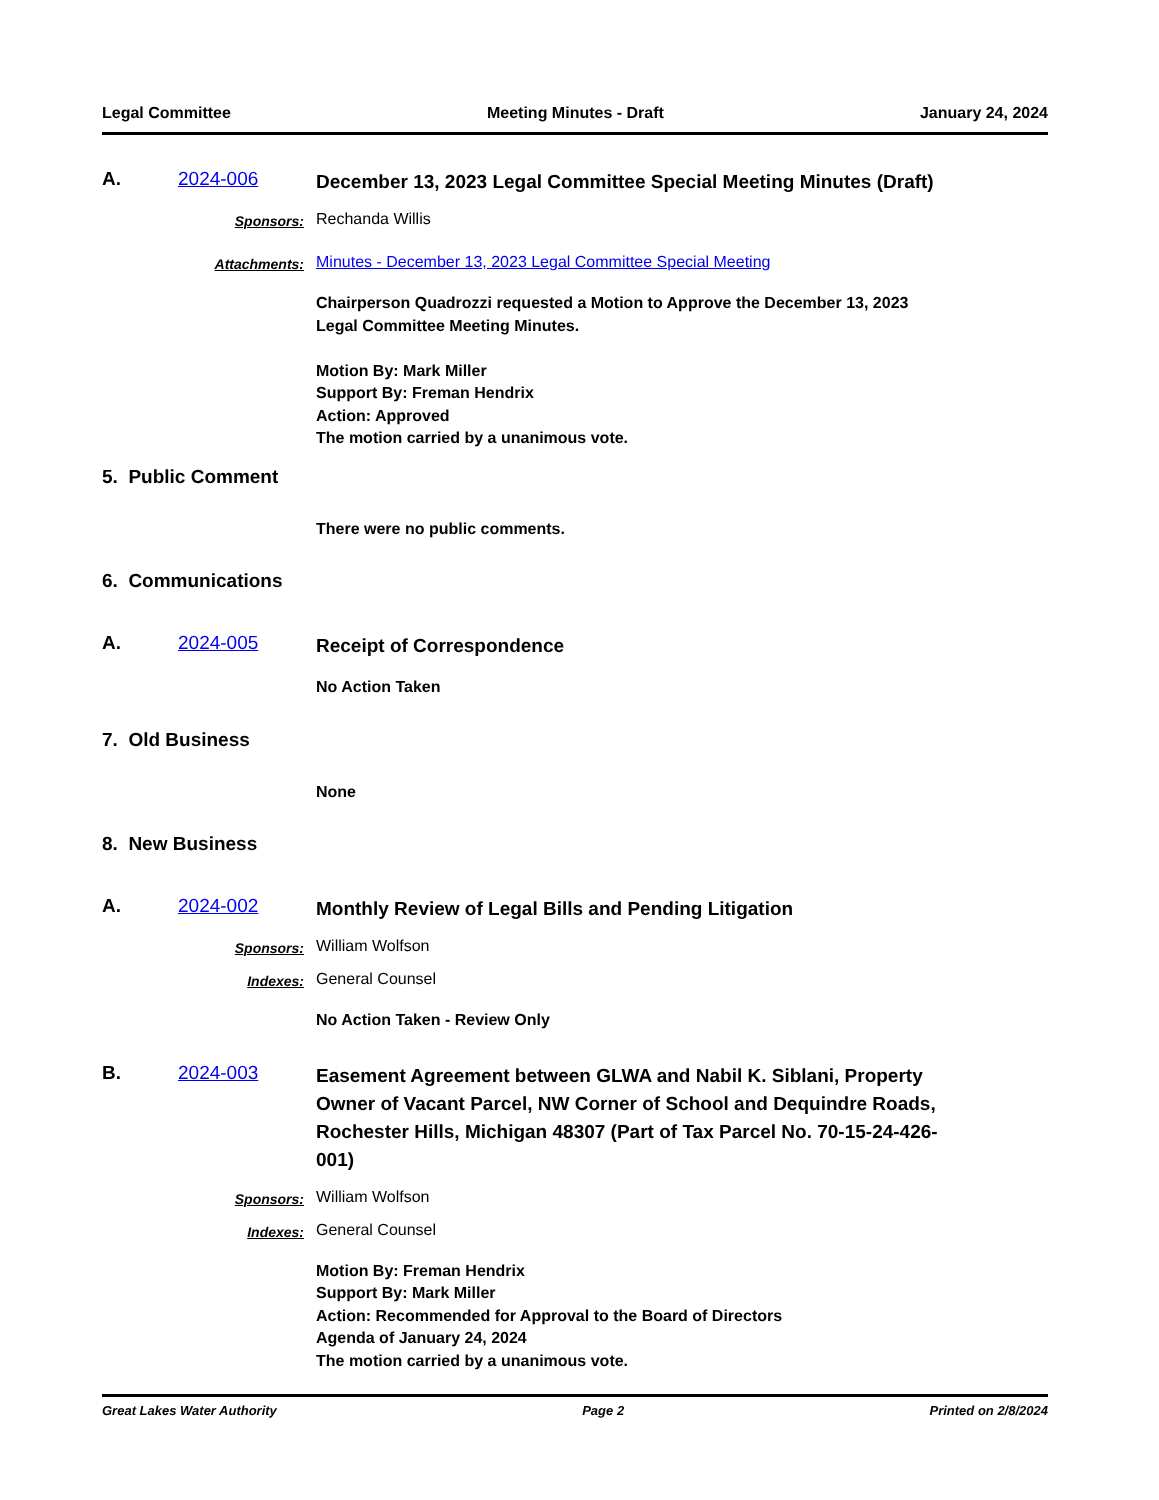Legal Committee Meeting Minutes - Draft January 24, 2024
A. 2024-006
December 13, 2023 Legal Committee Special Meeting Minutes (Draft)
Sponsors:
Rechanda Willis
Attachments:
Minutes - December 13, 2023 Legal Committee Special Meeting
Chairperson Quadrozzi requested a Motion to Approve the December 13, 2023
Legal Committee Meeting Minutes.
Motion By: Mark Miller
Support By: Freman Hendrix
Action: Approved
The motion carried by a unanimous vote.
5. Public Comment
There were no public comments.
6. Communications
A. 2024-005
Receipt of Correspondence
No Action Taken
7. Old Business
None
8. New Business
A. 2024-002
Monthly Review of Legal Bills and Pending Litigation
Sponsors:
William Wolfson
Indexes:
General Counsel
No Action Taken - Review Only
B. 2024-003
Easement Agreement between GLWA and Nabil K. Siblani, Property Owner of Vacant Parcel, NW Corner of School and Dequindre Roads, Rochester Hills, Michigan 48307 (Part of Tax Parcel No. 70-15-24-426-001)
Sponsors:
William Wolfson
Indexes:
General Counsel
Motion By: Freman Hendrix
Support By: Mark Miller
Action: Recommended for Approval to the Board of Directors
Agenda of January 24, 2024
The motion carried by a unanimous vote.
Great Lakes Water Authority Page 2 Printed on 2/8/2024